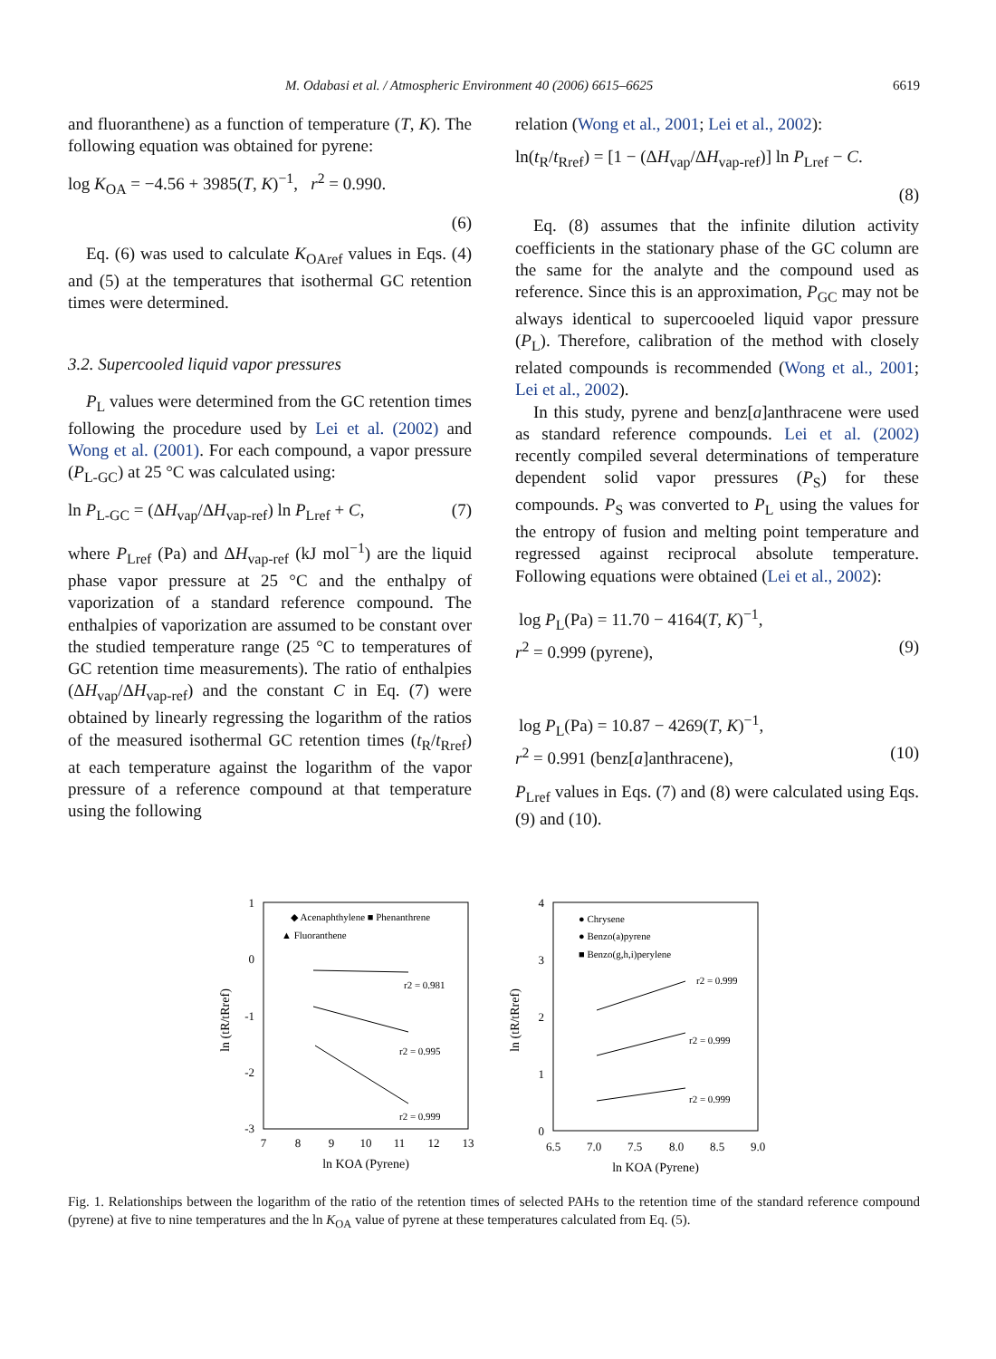M. Odabasi et al. / Atmospheric Environment 40 (2006) 6615–6625 6619
and fluoranthene) as a function of temperature (T, K). The following equation was obtained for pyrene:
log K<sub>OA</sub> = −4.56 + 3985(T, K)<sup>−1</sup>, r<sup>2</sup> = 0.990.
(6)
Eq. (6) was used to calculate K<sub>OAref</sub> values in Eqs. (4) and (5) at the temperatures that isothermal GC retention times were determined.
3.2. Supercooled liquid vapor pressures
P<sub>L</sub> values were determined from the GC retention times following the procedure used by Lei et al. (2002) and Wong et al. (2001). For each compound, a vapor pressure (P<sub>L-GC</sub>) at 25 °C was calculated using:
ln P<sub>L-GC</sub> = (ΔH<sub>vap</sub>/ΔH<sub>vap-ref</sub>) ln P<sub>Lref</sub> + C, (7)
where P<sub>Lref</sub> (Pa) and ΔH<sub>vap-ref</sub> (kJ mol<sup>−1</sup>) are the liquid phase vapor pressure at 25 °C and the enthalpy of vaporization of a standard reference compound. The enthalpies of vaporization are assumed to be constant over the studied temperature range (25 °C to temperatures of GC retention time measurements). The ratio of enthalpies (ΔH<sub>vap</sub>/ΔH<sub>vap-ref</sub>) and the constant C in Eq. (7) were obtained by linearly regressing the logarithm of the ratios of the measured isothermal GC retention times (t<sub>R</sub>/t<sub>Rref</sub>) at each temperature against the logarithm of the vapor pressure of a reference compound at that temperature using the following
relation (Wong et al., 2001; Lei et al., 2002):
ln(t<sub>R</sub>/t<sub>Rref</sub>) = [1 − (ΔH<sub>vap</sub>/ΔH<sub>vap-ref</sub>)] ln P<sub>Lref</sub> − C.
(8)
Eq. (8) assumes that the infinite dilution activity coefficients in the stationary phase of the GC column are the same for the analyte and the compound used as reference. Since this is an approximation, P<sub>GC</sub> may not be always identical to supercooeled liquid vapor pressure (P<sub>L</sub>). Therefore, calibration of the method with closely related compounds is recommended (Wong et al., 2001; Lei et al., 2002).
In this study, pyrene and benz[a]anthracene were used as standard reference compounds. Lei et al. (2002) recently compiled several determinations of temperature dependent solid vapor pressures (P<sub>S</sub>) for these compounds. P<sub>S</sub> was converted to P<sub>L</sub> using the values for the entropy of fusion and melting point temperature and regressed against reciprocal absolute temperature. Following equations were obtained (Lei et al., 2002):
log P<sub>L</sub>(Pa) = 11.70 − 4164(T, K)<sup>−1</sup>,
r<sup>2</sup> = 0.999 (pyrene), (9)
log P<sub>L</sub>(Pa) = 10.87 − 4269(T, K)<sup>−1</sup>,
r<sup>2</sup> = 0.991 (benz[a]anthracene), (10)
P<sub>Lref</sub> values in Eqs. (7) and (8) were calculated using Eqs. (9) and (10).
1
0
-1
-2
-3
7
8
9
10
11
12
13
ln KOA (Pyrene)
ln (tR/tRref)
◆ Acenaphthylene ■ Phenanthrene
▲ Fluoranthene
r2 = 0.981
r2 = 0.995
r2 = 0.999
4
3
2
1
0
6.5
7.0
7.5
8.0
8.5
9.0
ln KOA (Pyrene)
ln (tR/tRref)
● Chrysene
● Benzo(a)pyrene
■ Benzo(g,h,i)perylene
r2 = 0.999
r2 = 0.999
r2 = 0.999
Fig. 1. Relationships between the logarithm of the ratio of the retention times of selected PAHs to the retention time of the standard reference compound (pyrene) at five to nine temperatures and the ln K<sub>OA</sub> value of pyrene at these temperatures calculated from Eq. (5).